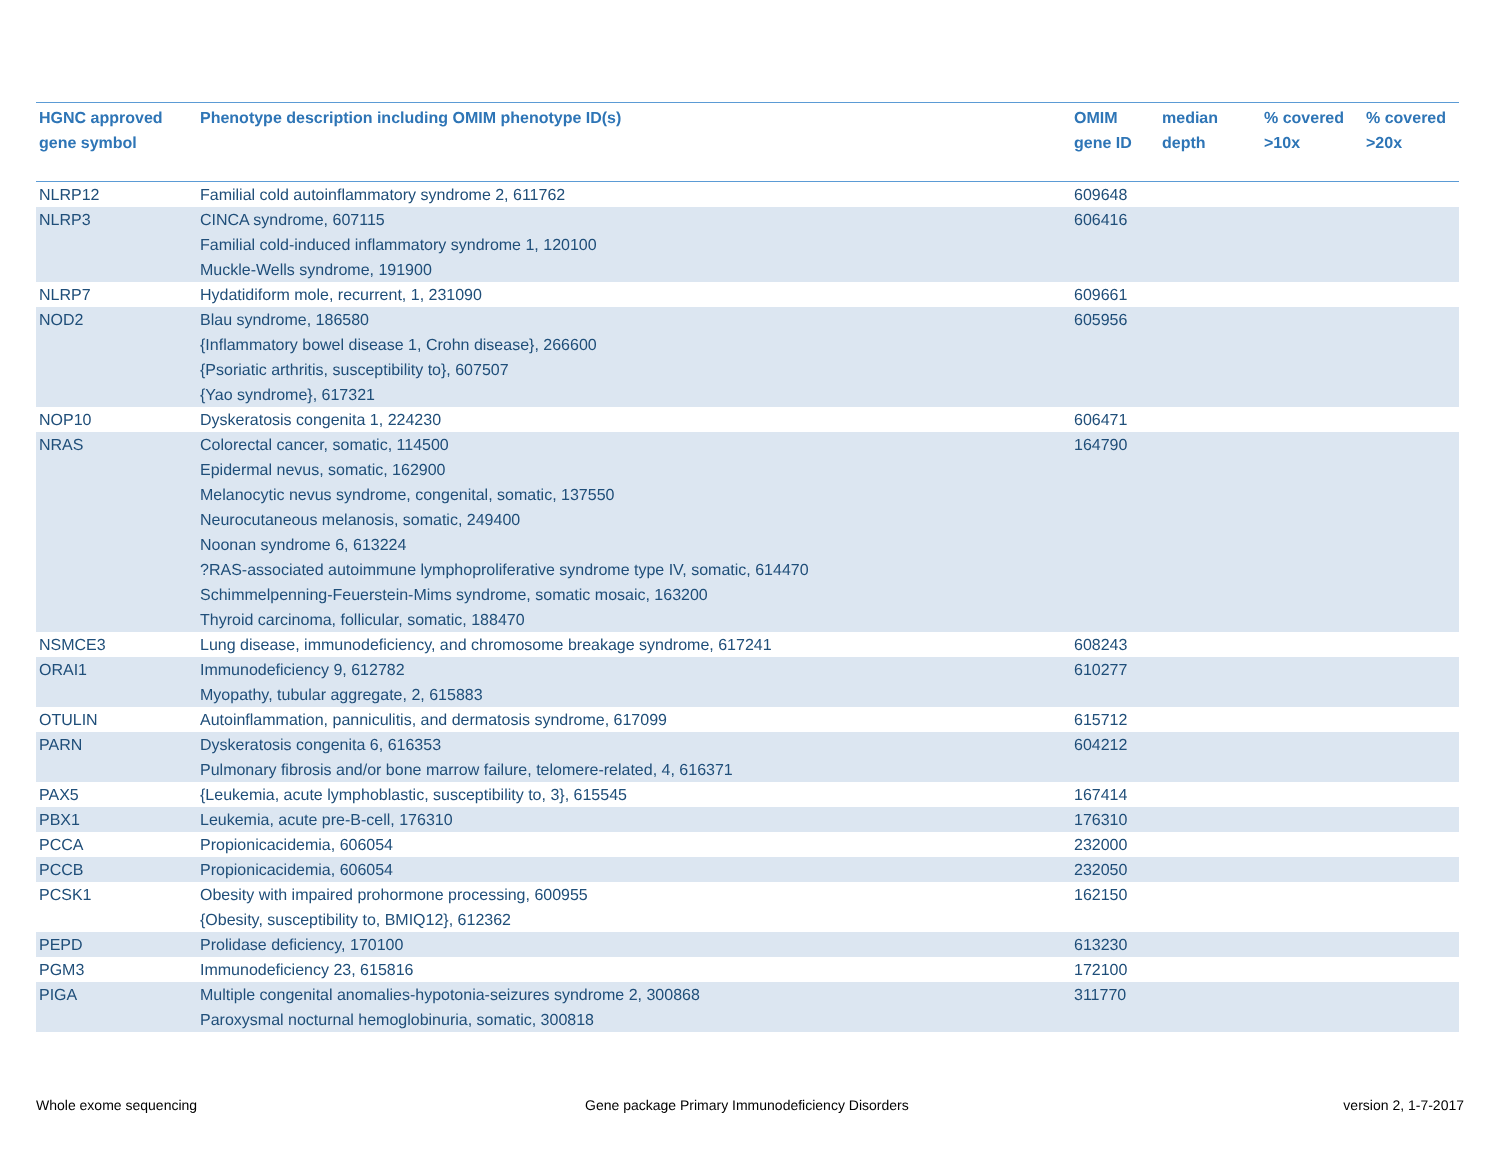| HGNC approved gene symbol | Phenotype description including OMIM phenotype ID(s) | OMIM gene ID | median depth | % covered >10x | % covered >20x |
| --- | --- | --- | --- | --- | --- |
| NLRP12 | Familial cold autoinflammatory syndrome 2, 611762 | 609648 | | | |
| NLRP3 | CINCA syndrome, 607115 Familial cold-induced inflammatory syndrome 1, 120100 Muckle-Wells syndrome, 191900 | 606416 | | | |
| NLRP7 | Hydatidiform mole, recurrent, 1, 231090 | 609661 | | | |
| NOD2 | Blau syndrome, 186580 {Inflammatory bowel disease 1, Crohn disease}, 266600 {Psoriatic arthritis, susceptibility to}, 607507 {Yao syndrome}, 617321 | 605956 | | | |
| NOP10 | Dyskeratosis congenita 1, 224230 | 606471 | | | |
| NRAS | Colorectal cancer, somatic, 114500 Epidermal nevus, somatic, 162900 Melanocytic nevus syndrome, congenital, somatic, 137550 Neurocutaneous melanosis, somatic, 249400 Noonan syndrome 6, 613224 ?RAS-associated autoimmune lymphoproliferative syndrome type IV, somatic, 614470 Schimmelpenning-Feuerstein-Mims syndrome, somatic mosaic, 163200 Thyroid carcinoma, follicular, somatic, 188470 | 164790 | | | |
| NSMCE3 | Lung disease, immunodeficiency, and chromosome breakage syndrome, 617241 | 608243 | | | |
| ORAI1 | Immunodeficiency 9, 612782 Myopathy, tubular aggregate, 2, 615883 | 610277 | | | |
| OTULIN | Autoinflammation, panniculitis, and dermatosis syndrome, 617099 | 615712 | | | |
| PARN | Dyskeratosis congenita 6, 616353 Pulmonary fibrosis and/or bone marrow failure, telomere-related, 4, 616371 | 604212 | | | |
| PAX5 | {Leukemia, acute lymphoblastic, susceptibility to, 3}, 615545 | 167414 | | | |
| PBX1 | Leukemia, acute pre-B-cell, 176310 | 176310 | | | |
| PCCA | Propionicacidemia, 606054 | 232000 | | | |
| PCCB | Propionicacidemia, 606054 | 232050 | | | |
| PCSK1 | Obesity with impaired prohormone processing, 600955 {Obesity, susceptibility to, BMIQ12}, 612362 | 162150 | | | |
| PEPD | Prolidase deficiency, 170100 | 613230 | | | |
| PGM3 | Immunodeficiency 23, 615816 | 172100 | | | |
| PIGA | Multiple congenital anomalies-hypotonia-seizures syndrome 2, 300868 Paroxysmal nocturnal hemoglobinuria, somatic, 300818 | 311770 | | | |
Whole exome sequencing
Gene package Primary Immunodeficiency Disorders
version 2, 1-7-2017